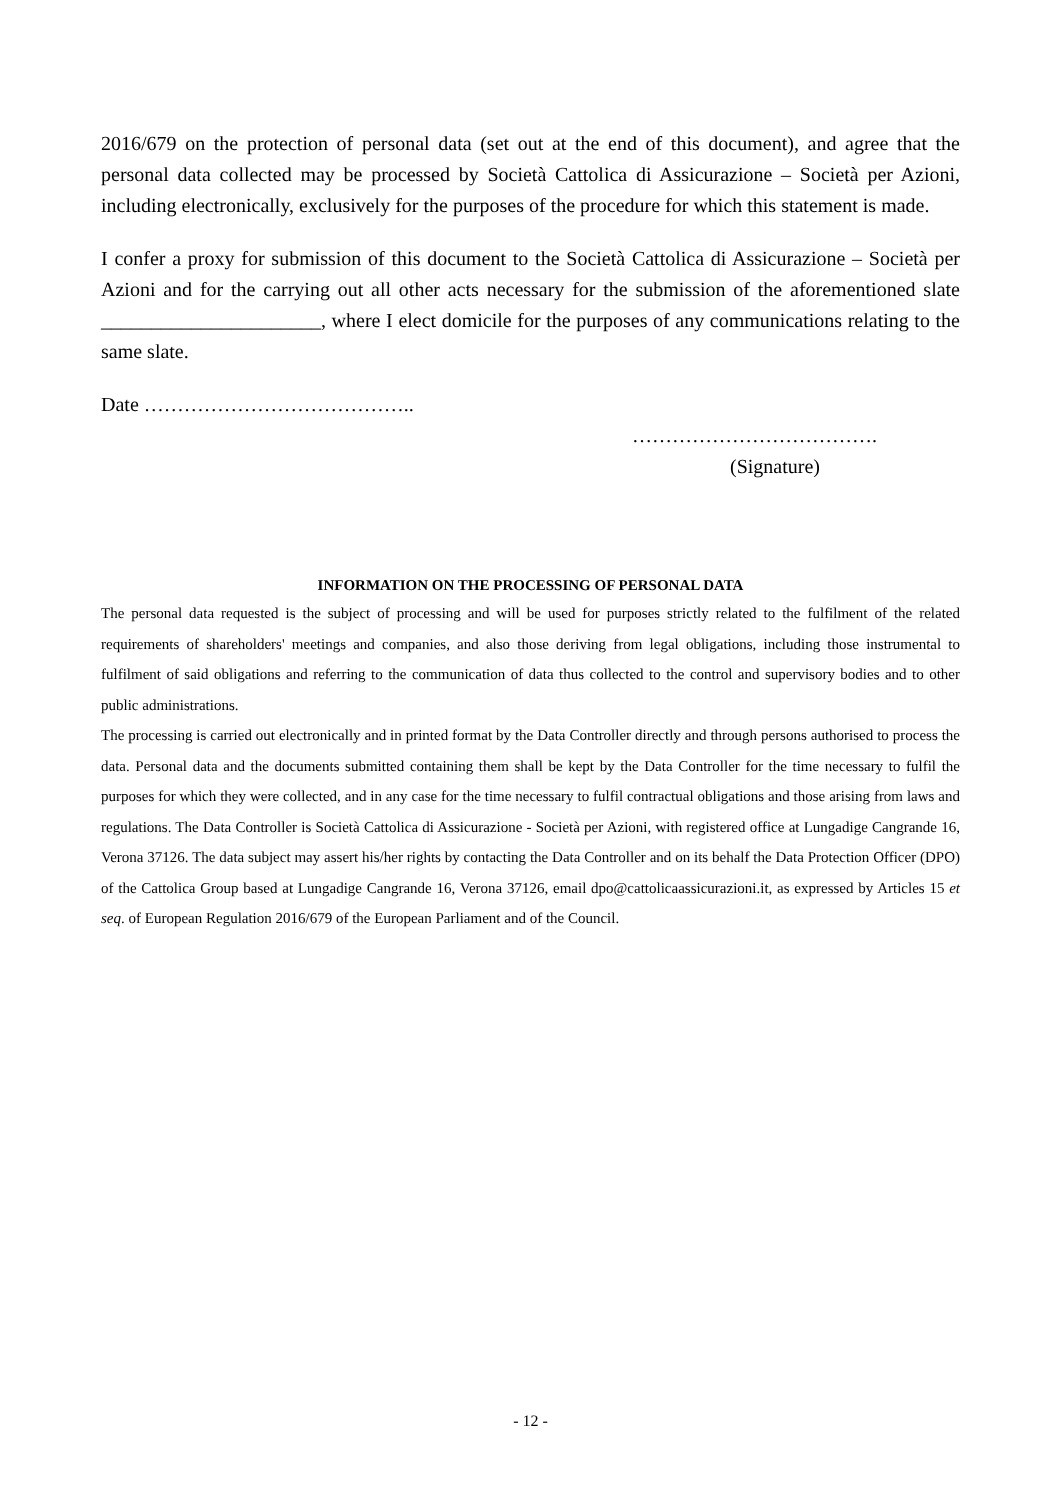2016/679 on the protection of personal data (set out at the end of this document), and agree that the personal data collected may be processed by Società Cattolica di Assicurazione – Società per Azioni, including electronically, exclusively for the purposes of the procedure for which this statement is made.
I confer a proxy for submission of this document to the Società Cattolica di Assicurazione – Società per Azioni and for the carrying out all other acts necessary for the submission of the aforementioned slate ______________________, where I elect domicile for the purposes of any communications relating to the same slate.
Date …………………………………..
……………………………….
(Signature)
INFORMATION ON THE PROCESSING OF PERSONAL DATA
The personal data requested is the subject of processing and will be used for purposes strictly related to the fulfilment of the related requirements of shareholders' meetings and companies, and also those deriving from legal obligations, including those instrumental to fulfilment of said obligations and referring to the communication of data thus collected to the control and supervisory bodies and to other public administrations.
The processing is carried out electronically and in printed format by the Data Controller directly and through persons authorised to process the data. Personal data and the documents submitted containing them shall be kept by the Data Controller for the time necessary to fulfil the purposes for which they were collected, and in any case for the time necessary to fulfil contractual obligations and those arising from laws and regulations. The Data Controller is Società Cattolica di Assicurazione - Società per Azioni, with registered office at Lungadige Cangrande 16, Verona 37126. The data subject may assert his/her rights by contacting the Data Controller and on its behalf the Data Protection Officer (DPO) of the Cattolica Group based at Lungadige Cangrande 16, Verona 37126, email dpo@cattolicaassicurazioni.it, as expressed by Articles 15 et seq. of European Regulation 2016/679 of the European Parliament and of the Council.
- 12 -